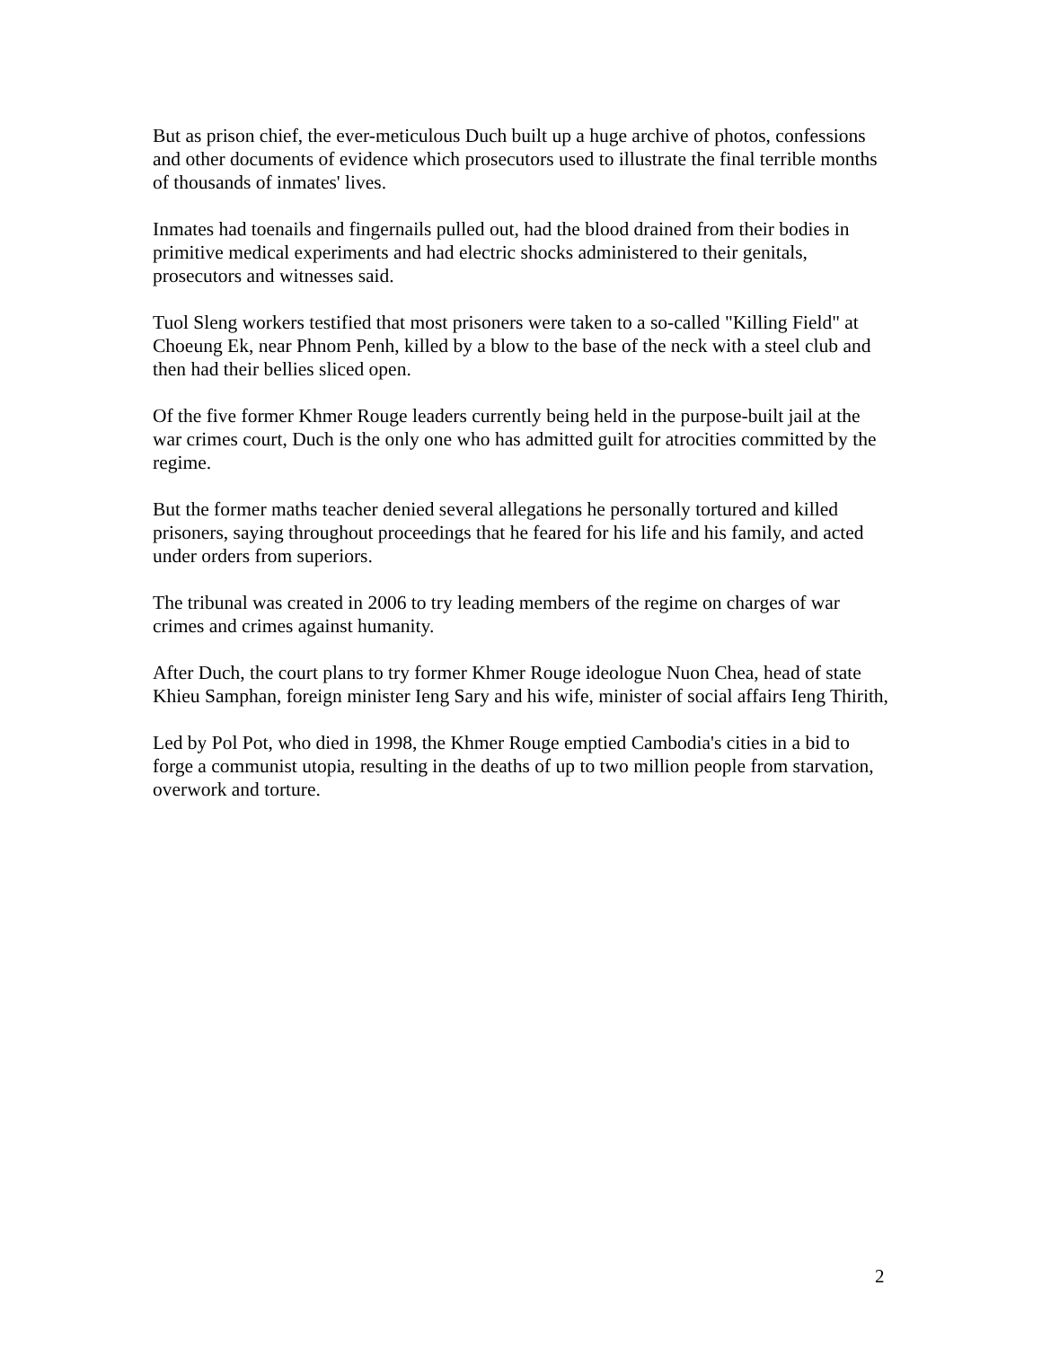But as prison chief, the ever-meticulous Duch built up a huge archive of photos, confessions and other documents of evidence which prosecutors used to illustrate the final terrible months of thousands of inmates' lives.
Inmates had toenails and fingernails pulled out, had the blood drained from their bodies in primitive medical experiments and had electric shocks administered to their genitals, prosecutors and witnesses said.
Tuol Sleng workers testified that most prisoners were taken to a so-called "Killing Field" at Choeung Ek, near Phnom Penh, killed by a blow to the base of the neck with a steel club and then had their bellies sliced open.
Of the five former Khmer Rouge leaders currently being held in the purpose-built jail at the war crimes court, Duch is the only one who has admitted guilt for atrocities committed by the regime.
But the former maths teacher denied several allegations he personally tortured and killed prisoners, saying throughout proceedings that he feared for his life and his family, and acted under orders from superiors.
The tribunal was created in 2006 to try leading members of the regime on charges of war crimes and crimes against humanity.
After Duch, the court plans to try former Khmer Rouge ideologue Nuon Chea, head of state Khieu Samphan, foreign minister Ieng Sary and his wife, minister of social affairs Ieng Thirith,
Led by Pol Pot, who died in 1998, the Khmer Rouge emptied Cambodia's cities in a bid to forge a communist utopia, resulting in the deaths of up to two million people from starvation, overwork and torture.
2